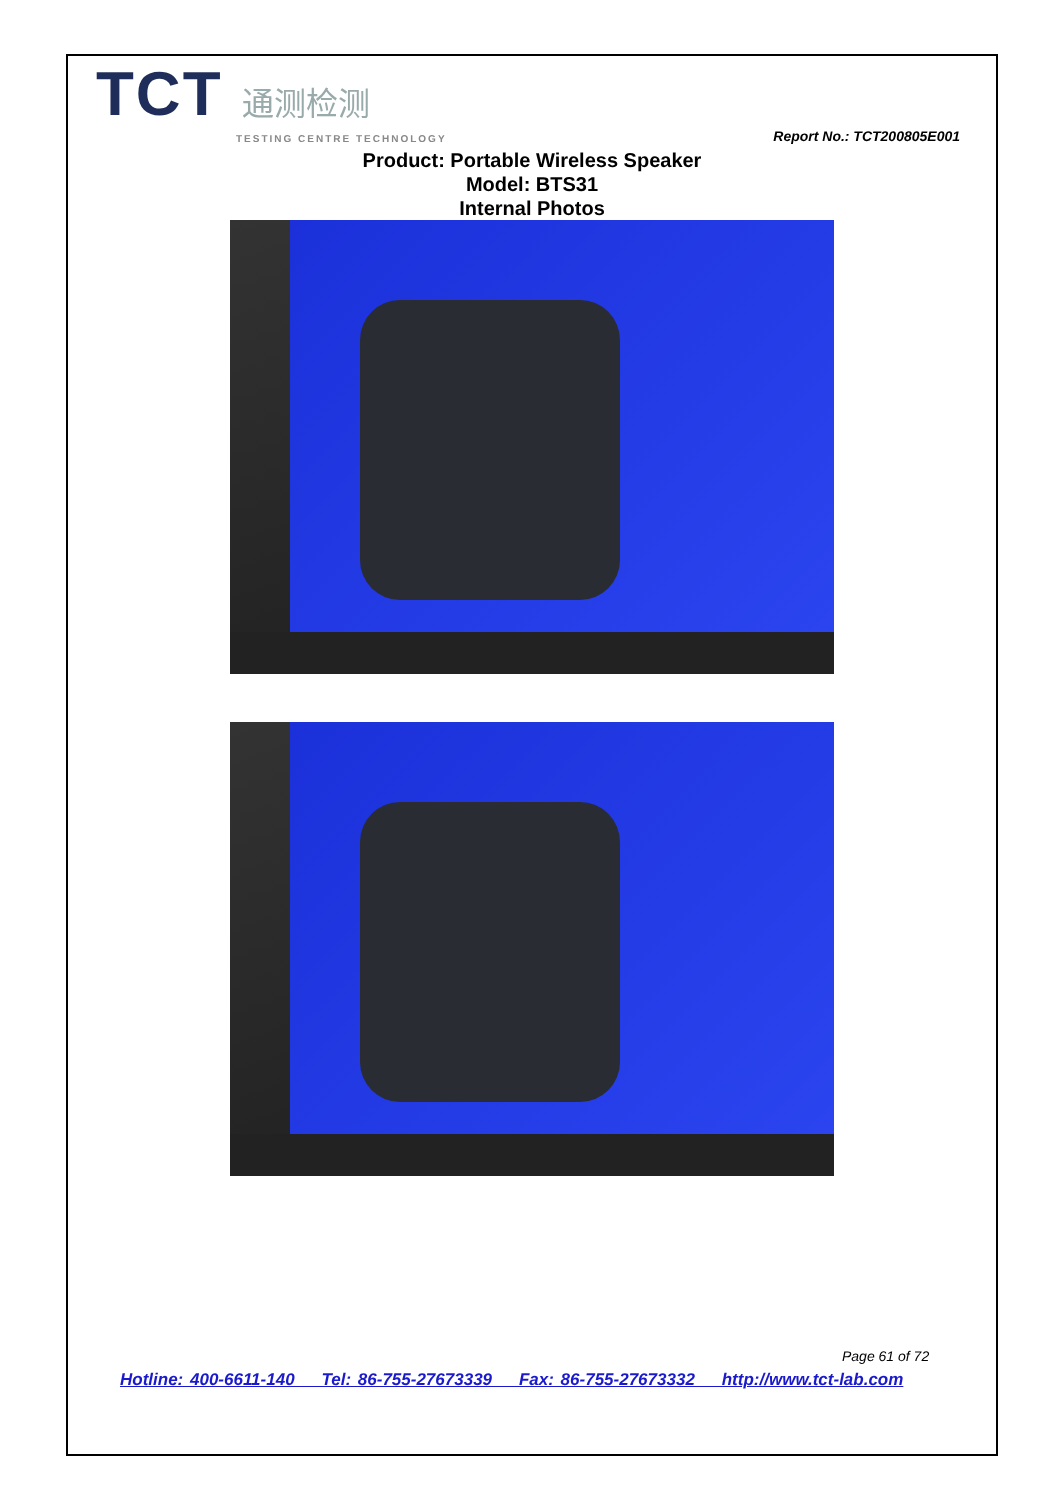TCT 通测检测
TESTING CENTRE TECHNOLOGY
Report No.: TCT200805E001
Product: Portable Wireless Speaker
Model: BTS31
Internal Photos
Page 61 of 72
Hotline: 400-6611-140 Tel: 86-755-27673339 Fax: 86-755-27673332 http://www.tct-lab.com